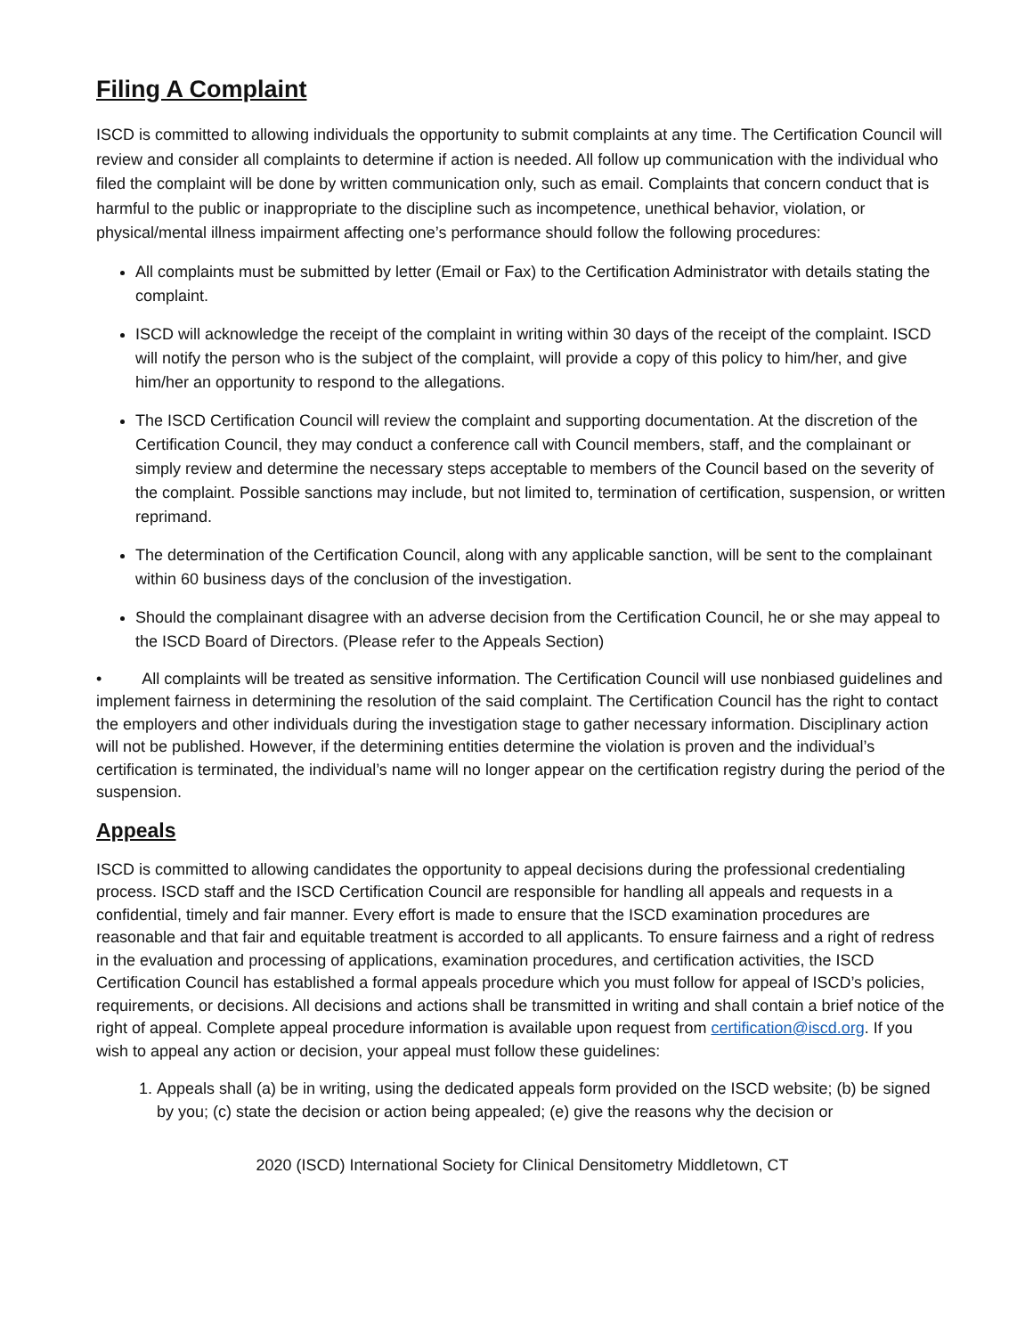Filing A Complaint
ISCD is committed to allowing individuals the opportunity to submit complaints at any time. The Certification Council will review and consider all complaints to determine if action is needed. All follow up communication with the individual who filed the complaint will be done by written communication only, such as email. Complaints that concern conduct that is harmful to the public or inappropriate to the discipline such as incompetence, unethical behavior, violation, or physical/mental illness impairment affecting one’s performance should follow the following procedures:
All complaints must be submitted by letter (Email or Fax) to the Certification Administrator with details stating the complaint.
ISCD will acknowledge the receipt of the complaint in writing within 30 days of the receipt of the complaint. ISCD will notify the person who is the subject of the complaint, will provide a copy of this policy to him/her, and give him/her an opportunity to respond to the allegations.
The ISCD Certification Council will review the complaint and supporting documentation. At the discretion of the Certification Council, they may conduct a conference call with Council members, staff, and the complainant or simply review and determine the necessary steps acceptable to members of the Council based on the severity of the complaint. Possible sanctions may include, but not limited to, termination of certification, suspension, or written reprimand.
The determination of the Certification Council, along with any applicable sanction, will be sent to the complainant within 60 business days of the conclusion of the investigation.
Should the complainant disagree with an adverse decision from the Certification Council, he or she may appeal to the ISCD Board of Directors. (Please refer to the Appeals Section)
• All complaints will be treated as sensitive information. The Certification Council will use nonbiased guidelines and implement fairness in determining the resolution of the said complaint. The Certification Council has the right to contact the employers and other individuals during the investigation stage to gather necessary information. Disciplinary action will not be published. However, if the determining entities determine the violation is proven and the individual’s certification is terminated, the individual’s name will no longer appear on the certification registry during the period of the suspension.
Appeals
ISCD is committed to allowing candidates the opportunity to appeal decisions during the professional credentialing process. ISCD staff and the ISCD Certification Council are responsible for handling all appeals and requests in a confidential, timely and fair manner. Every effort is made to ensure that the ISCD examination procedures are reasonable and that fair and equitable treatment is accorded to all applicants. To ensure fairness and a right of redress in the evaluation and processing of applications, examination procedures, and certification activities, the ISCD Certification Council has established a formal appeals procedure which you must follow for appeal of ISCD’s policies, requirements, or decisions. All decisions and actions shall be transmitted in writing and shall contain a brief notice of the right of appeal. Complete appeal procedure information is available upon request from certification@iscd.org. If you wish to appeal any action or decision, your appeal must follow these guidelines:
1. Appeals shall (a) be in writing, using the dedicated appeals form provided on the ISCD website; (b) be signed by you; (c) state the decision or action being appealed; (e) give the reasons why the decision or
2020 (ISCD) International Society for Clinical Densitometry Middletown, CT